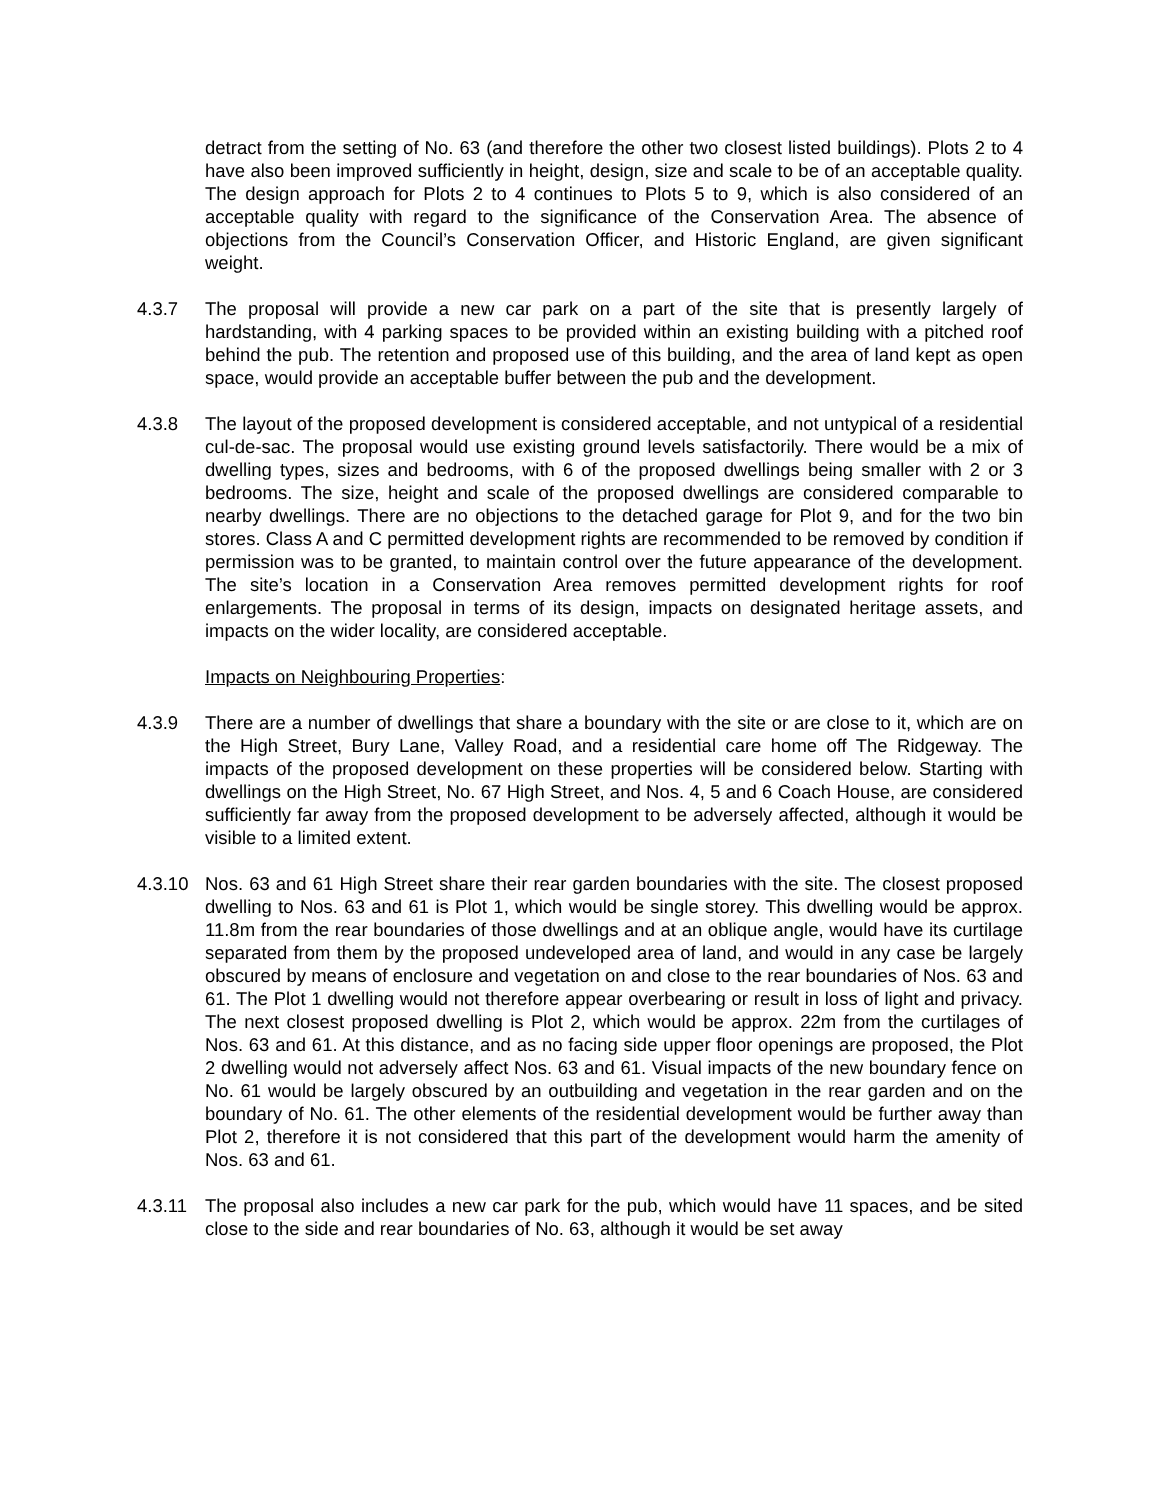detract from the setting of No. 63 (and therefore the other two closest listed buildings). Plots 2 to 4 have also been improved sufficiently in height, design, size and scale to be of an acceptable quality. The design approach for Plots 2 to 4 continues to Plots 5 to 9, which is also considered of an acceptable quality with regard to the significance of the Conservation Area. The absence of objections from the Council’s Conservation Officer, and Historic England, are given significant weight.
4.3.7 The proposal will provide a new car park on a part of the site that is presently largely of hardstanding, with 4 parking spaces to be provided within an existing building with a pitched roof behind the pub. The retention and proposed use of this building, and the area of land kept as open space, would provide an acceptable buffer between the pub and the development.
4.3.8 The layout of the proposed development is considered acceptable, and not untypical of a residential cul-de-sac. The proposal would use existing ground levels satisfactorily. There would be a mix of dwelling types, sizes and bedrooms, with 6 of the proposed dwellings being smaller with 2 or 3 bedrooms. The size, height and scale of the proposed dwellings are considered comparable to nearby dwellings. There are no objections to the detached garage for Plot 9, and for the two bin stores. Class A and C permitted development rights are recommended to be removed by condition if permission was to be granted, to maintain control over the future appearance of the development. The site’s location in a Conservation Area removes permitted development rights for roof enlargements. The proposal in terms of its design, impacts on designated heritage assets, and impacts on the wider locality, are considered acceptable.
Impacts on Neighbouring Properties:
4.3.9 There are a number of dwellings that share a boundary with the site or are close to it, which are on the High Street, Bury Lane, Valley Road, and a residential care home off The Ridgeway. The impacts of the proposed development on these properties will be considered below. Starting with dwellings on the High Street, No. 67 High Street, and Nos. 4, 5 and 6 Coach House, are considered sufficiently far away from the proposed development to be adversely affected, although it would be visible to a limited extent.
4.3.10 Nos. 63 and 61 High Street share their rear garden boundaries with the site. The closest proposed dwelling to Nos. 63 and 61 is Plot 1, which would be single storey. This dwelling would be approx. 11.8m from the rear boundaries of those dwellings and at an oblique angle, would have its curtilage separated from them by the proposed undeveloped area of land, and would in any case be largely obscured by means of enclosure and vegetation on and close to the rear boundaries of Nos. 63 and 61. The Plot 1 dwelling would not therefore appear overbearing or result in loss of light and privacy. The next closest proposed dwelling is Plot 2, which would be approx. 22m from the curtilages of Nos. 63 and 61. At this distance, and as no facing side upper floor openings are proposed, the Plot 2 dwelling would not adversely affect Nos. 63 and 61. Visual impacts of the new boundary fence on No. 61 would be largely obscured by an outbuilding and vegetation in the rear garden and on the boundary of No. 61. The other elements of the residential development would be further away than Plot 2, therefore it is not considered that this part of the development would harm the amenity of Nos. 63 and 61.
4.3.11 The proposal also includes a new car park for the pub, which would have 11 spaces, and be sited close to the side and rear boundaries of No. 63, although it would be set away